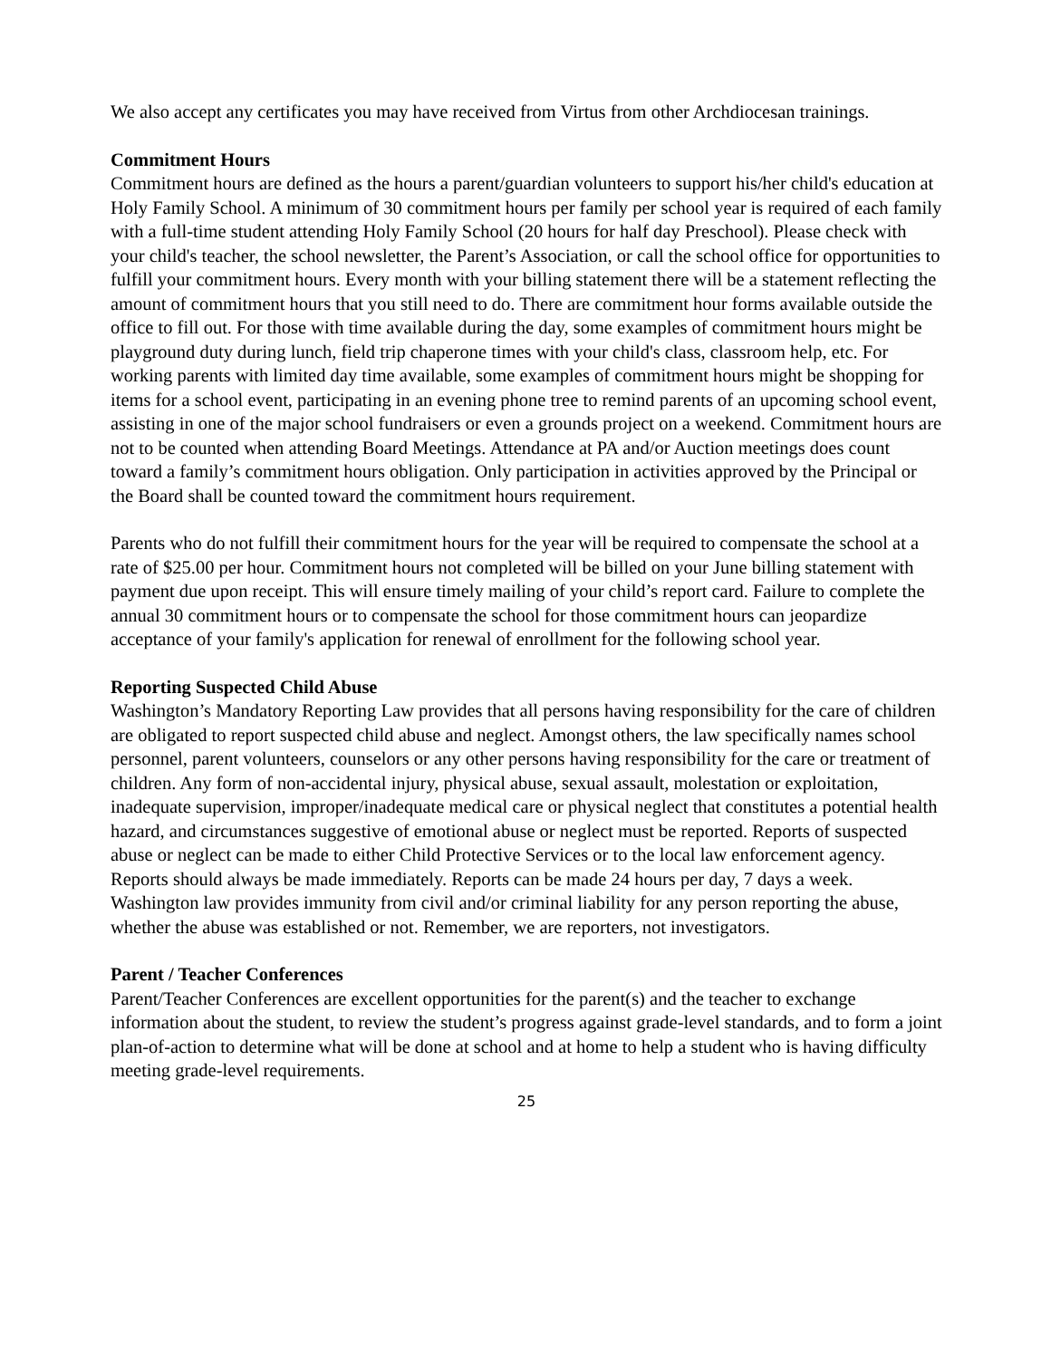We also accept any certificates you may have received from Virtus from other Archdiocesan trainings.
Commitment Hours
Commitment hours are defined as the hours a parent/guardian volunteers to support his/her child's education at Holy Family School. A minimum of 30 commitment hours per family per school year is required of each family with a full-time student attending Holy Family School (20 hours for half day Preschool). Please check with your child's teacher, the school newsletter, the Parent’s Association, or call the school office for opportunities to fulfill your commitment hours. Every month with your billing statement there will be a statement reflecting the amount of commitment hours that you still need to do. There are commitment hour forms available outside the office to fill out. For those with time available during the day, some examples of commitment hours might be playground duty during lunch, field trip chaperone times with your child's class, classroom help, etc. For working parents with limited day time available, some examples of commitment hours might be shopping for items for a school event, participating in an evening phone tree to remind parents of an upcoming school event, assisting in one of the major school fundraisers or even a grounds project on a weekend. Commitment hours are not to be counted when attending Board Meetings. Attendance at PA and/or Auction meetings does count toward a family’s commitment hours obligation. Only participation in activities approved by the Principal or the Board shall be counted toward the commitment hours requirement.
Parents who do not fulfill their commitment hours for the year will be required to compensate the school at a rate of $25.00 per hour. Commitment hours not completed will be billed on your June billing statement with payment due upon receipt. This will ensure timely mailing of your child’s report card. Failure to complete the annual 30 commitment hours or to compensate the school for those commitment hours can jeopardize acceptance of your family's application for renewal of enrollment for the following school year.
Reporting Suspected Child Abuse
Washington’s Mandatory Reporting Law provides that all persons having responsibility for the care of children are obligated to report suspected child abuse and neglect. Amongst others, the law specifically names school personnel, parent volunteers, counselors or any other persons having responsibility for the care or treatment of children. Any form of non-accidental injury, physical abuse, sexual assault, molestation or exploitation, inadequate supervision, improper/inadequate medical care or physical neglect that constitutes a potential health hazard, and circumstances suggestive of emotional abuse or neglect must be reported. Reports of suspected abuse or neglect can be made to either Child Protective Services or to the local law enforcement agency. Reports should always be made immediately. Reports can be made 24 hours per day, 7 days a week. Washington law provides immunity from civil and/or criminal liability for any person reporting the abuse, whether the abuse was established or not. Remember, we are reporters, not investigators.
Parent / Teacher Conferences
Parent/Teacher Conferences are excellent opportunities for the parent(s) and the teacher to exchange information about the student, to review the student’s progress against grade-level standards, and to form a joint plan-of-action to determine what will be done at school and at home to help a student who is having difficulty meeting grade-level requirements.
25